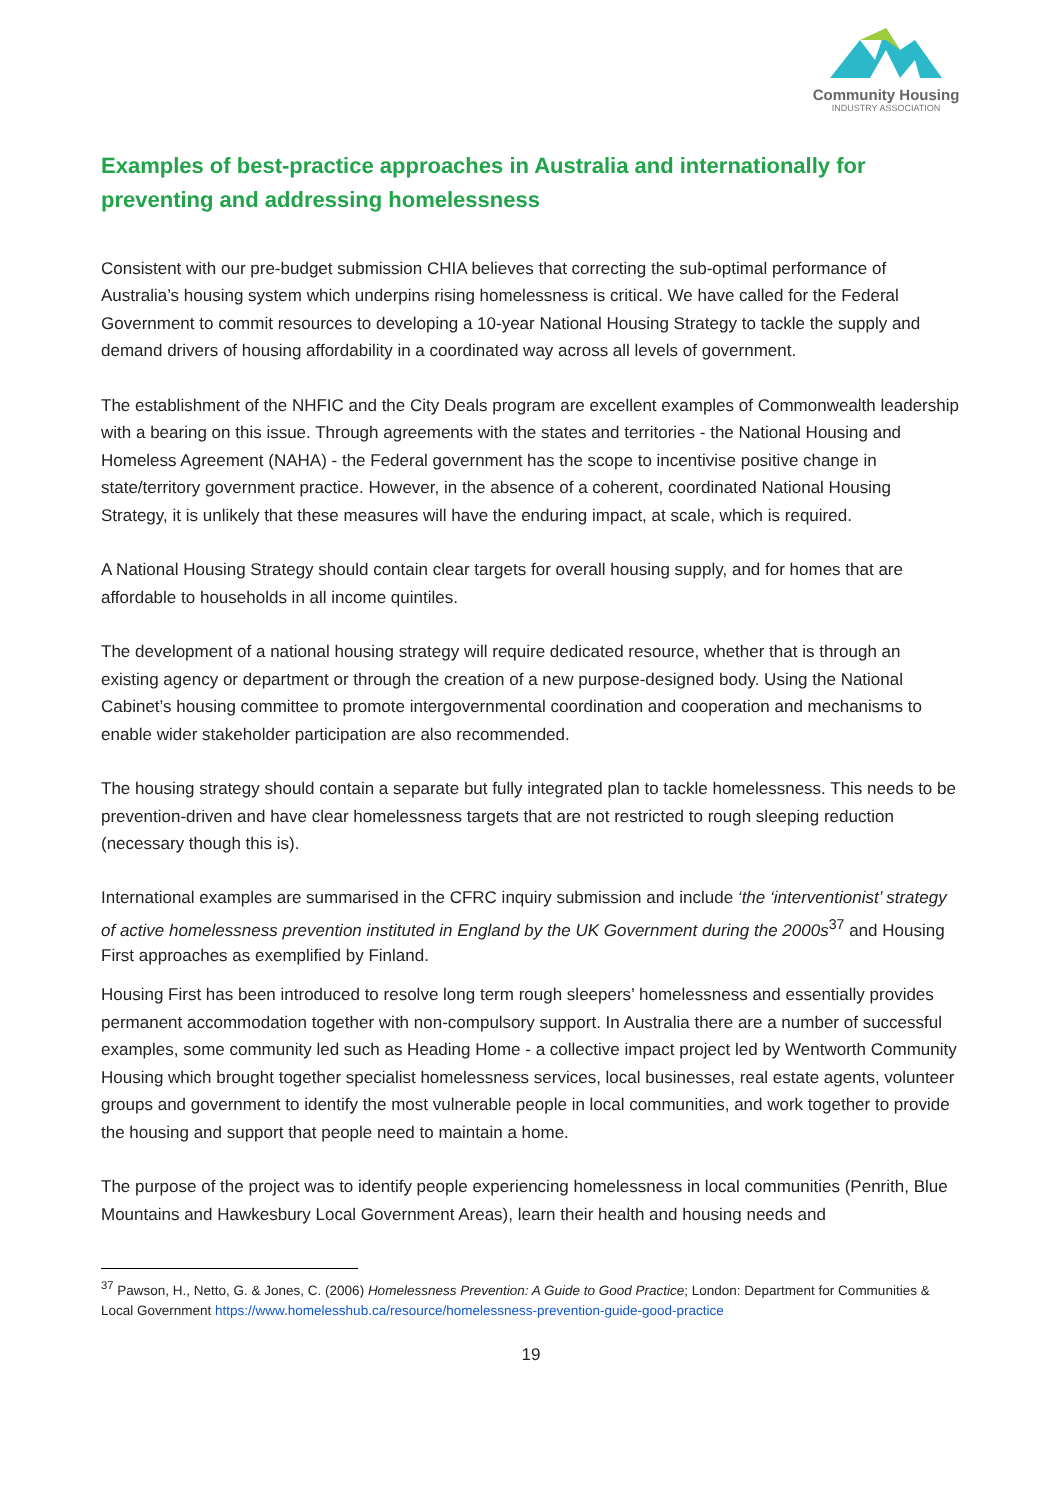Community Housing
INDUSTRY ASSOCIATION
Examples of best-practice approaches in Australia and internationally for preventing and addressing homelessness
Consistent with our pre-budget submission CHIA believes that correcting the sub-optimal performance of Australia’s housing system which underpins rising homelessness is critical. We have called for the Federal Government to commit resources to developing a 10-year National Housing Strategy to tackle the supply and demand drivers of housing affordability in a coordinated way across all levels of government.
The establishment of the NHFIC and the City Deals program are excellent examples of Commonwealth leadership with a bearing on this issue. Through agreements with the states and territories - the National Housing and Homeless Agreement (NAHA) - the Federal government has the scope to incentivise positive change in state/territory government practice. However, in the absence of a coherent, coordinated National Housing Strategy, it is unlikely that these measures will have the enduring impact, at scale, which is required.
A National Housing Strategy should contain clear targets for overall housing supply, and for homes that are affordable to households in all income quintiles.
The development of a national housing strategy will require dedicated resource, whether that is through an existing agency or department or through the creation of a new purpose-designed body. Using the National Cabinet’s housing committee to promote intergovernmental coordination and cooperation and mechanisms to enable wider stakeholder participation are also recommended.
The housing strategy should contain a separate but fully integrated plan to tackle homelessness. This needs to be prevention-driven and have clear homelessness targets that are not restricted to rough sleeping reduction (necessary though this is).
International examples are summarised in the CFRC inquiry submission and include ‘the ‘interventionist’ strategy of active homelessness prevention instituted in England by the UK Government during the 2000s<sup>37</sup> and Housing First approaches as exemplified by Finland.
Housing First has been introduced to resolve long term rough sleepers’ homelessness and essentially provides permanent accommodation together with non-compulsory support. In Australia there are a number of successful examples, some community led such as Heading Home - a collective impact project led by Wentworth Community Housing which brought together specialist homelessness services, local businesses, real estate agents, volunteer groups and government to identify the most vulnerable people in local communities, and work together to provide the housing and support that people need to maintain a home.
The purpose of the project was to identify people experiencing homelessness in local communities (Penrith, Blue Mountains and Hawkesbury Local Government Areas), learn their health and housing needs and
<sup>37</sup> Pawson, H., Netto, G. & Jones, C. (2006) Homelessness Prevention: A Guide to Good Practice; London: Department for Communities & Local Government https://www.homelesshub.ca/resource/homelessness-prevention-guide-good-practice
19